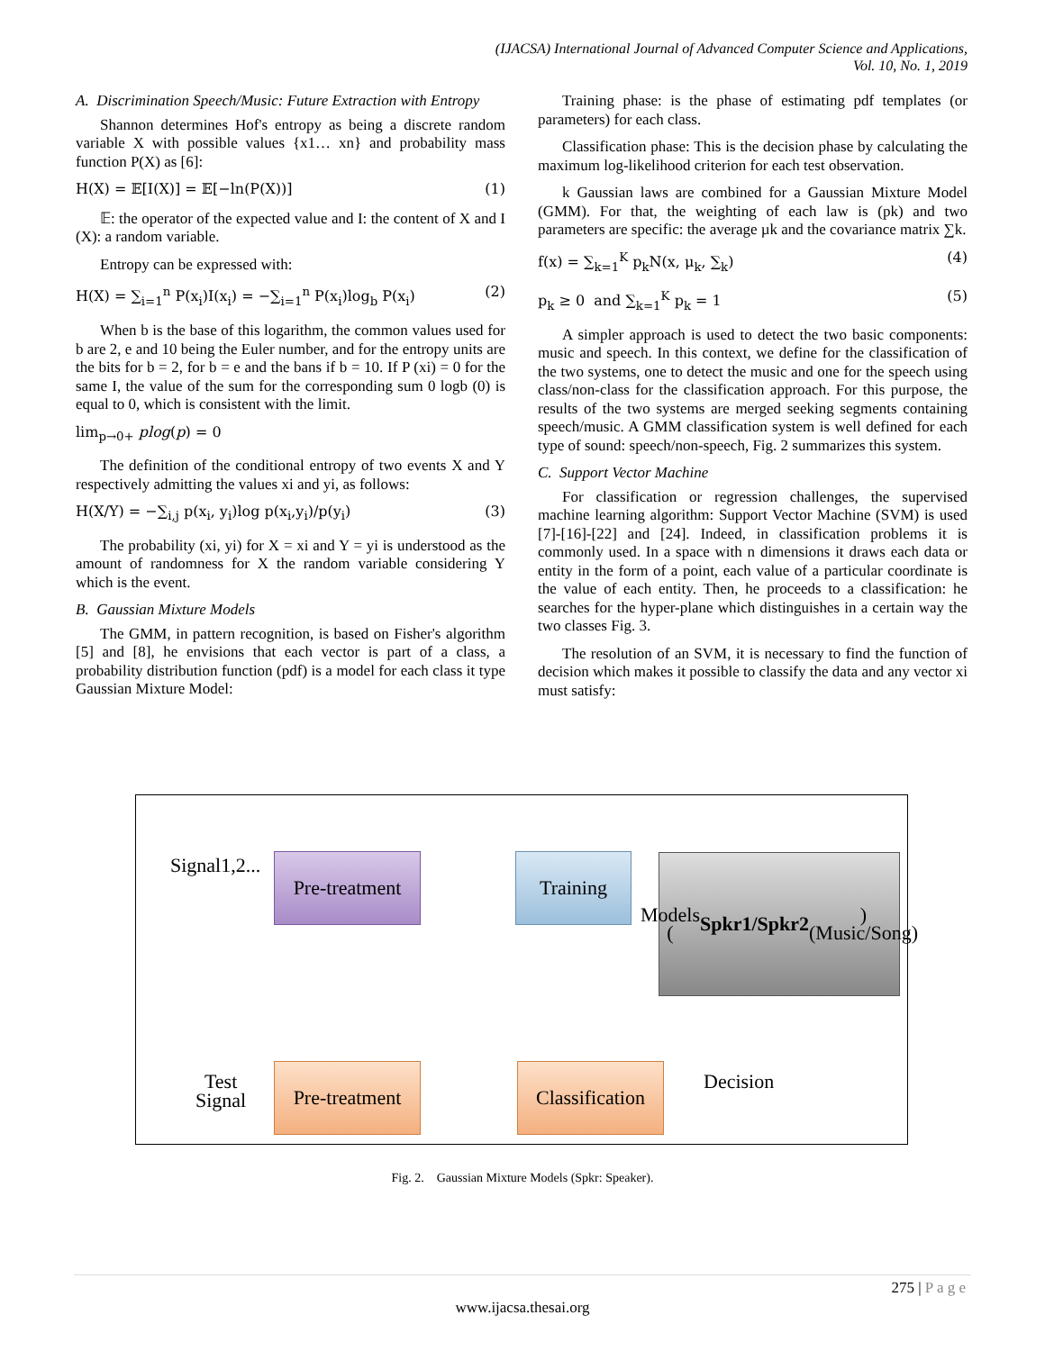(IJACSA) International Journal of Advanced Computer Science and Applications,
Vol. 10, No. 1, 2019
A. Discrimination Speech/Music: Future Extraction with Entropy
Shannon determines Hof's entropy as being a discrete random variable X with possible values {x1… xn} and probability mass function P(X) as [6]:
H(X) = 𝔼[I(X)] = 𝔼[−ln(P(X))] (1)
𝔼: the operator of the expected value and I: the content of X and I (X): a random variable.
Entropy can be expressed with:
H(X) = ∑<sub>i=1</sub><sup>n</sup> P(x<sub>i</sub>)I(x<sub>i</sub>) = −∑<sub>i=1</sub><sup>n</sup> P(x<sub>i</sub>)log<sub>b</sub> P(x<sub>i</sub>) (2)
When b is the base of this logarithm, the common values used for b are 2, e and 10 being the Euler number, and for the entropy units are the bits for b = 2, for b = e and the bans if b = 10. If P (xi) = 0 for the same I, the value of the sum for the corresponding sum 0 logb (0) is equal to 0, which is consistent with the limit.
lim<sub>p→0+</sub> plog(p) = 0
The definition of the conditional entropy of two events X and Y respectively admitting the values xi and yi, as follows:
H(X/Y) = −∑<sub>i,j</sub> p(x<sub>i</sub>, y<sub>i</sub>)log p(x<sub>i</sub>,y<sub>i</sub>)/p(y<sub>i</sub>) (3)
The probability (xi, yi) for X = xi and Y = yi is understood as the amount of randomness for X the random variable considering Y which is the event.
B. Gaussian Mixture Models
The GMM, in pattern recognition, is based on Fisher's algorithm [5] and [8], he envisions that each vector is part of a class, a probability distribution function (pdf) is a model for each class it type Gaussian Mixture Model:
Training phase: is the phase of estimating pdf templates (or parameters) for each class.
Classification phase: This is the decision phase by calculating the maximum log-likelihood criterion for each test observation.
k Gaussian laws are combined for a Gaussian Mixture Model (GMM). For that, the weighting of each law is (pk) and two parameters are specific: the average µk and the covariance matrix ∑k.
f(x) = ∑<sub>k=1</sub><sup>K</sup> p<sub>k</sub>N(x, μ<sub>k</sub>, ∑<sub>k</sub>) (4)
p<sub>k</sub> ≥ 0 and ∑<sub>k=1</sub><sup>K</sup> p<sub>k</sub> = 1 (5)
A simpler approach is used to detect the two basic components: music and speech. In this context, we define for the classification of the two systems, one to detect the music and one for the speech using class/non-class for the classification approach. For this purpose, the results of the two systems are merged seeking segments containing speech/music. A GMM classification system is well defined for each type of sound: speech/non-speech, Fig. 2 summarizes this system.
C. Support Vector Machine
For classification or regression challenges, the supervised machine learning algorithm: Support Vector Machine (SVM) is used [7]-[16]-[22] and [24]. Indeed, in classification problems it is commonly used. In a space with n dimensions it draws each data or entity in the form of a point, each value of a particular coordinate is the value of each entity. Then, he proceeds to a classification: he searches for the hyper-plane which distinguishes in a certain way the two classes Fig. 3.
The resolution of an SVM, it is necessary to find the function of decision which makes it possible to classify the data and any vector xi must satisfy:
Signal1,2...
Pre-treatment
Training
Models
(Spkr1/Spkr2)
(Music/Song)
Test
Signal
Pre-treatment
Classification
Decision
Fig. 2. Gaussian Mixture Models (Spkr: Speaker).
275 | P a g e
www.ijacsa.thesai.org